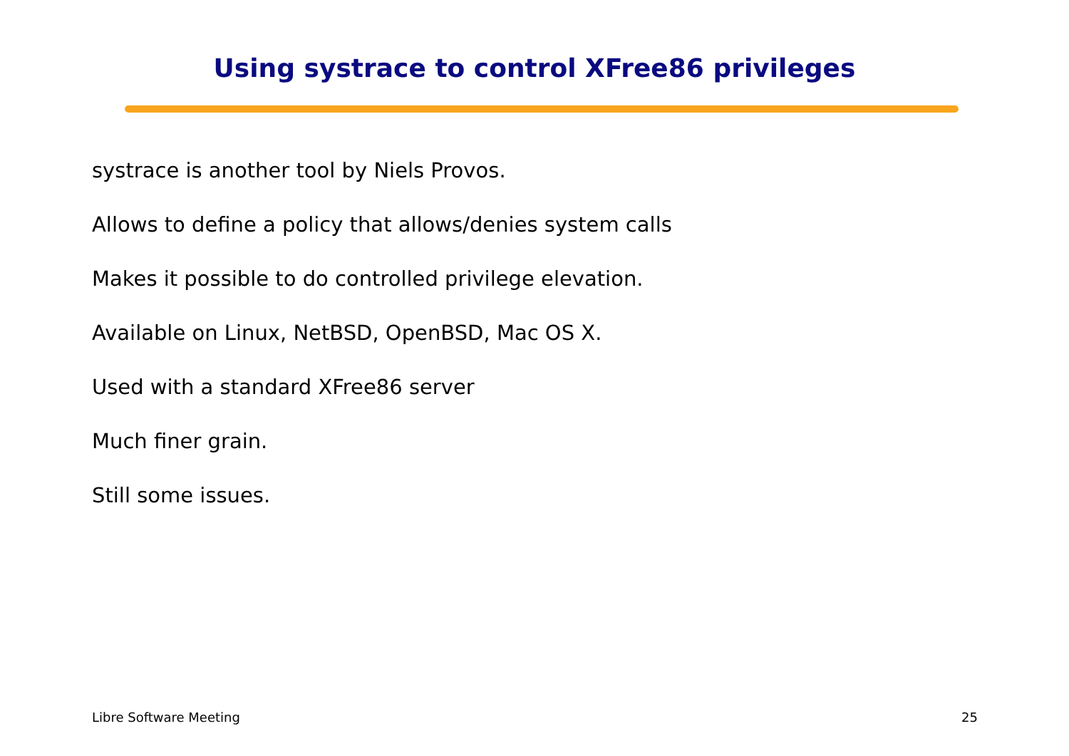Using systrace to control XFree86 privileges
systrace is another tool by Niels Provos.
Allows to define a policy that allows/denies system calls
Makes it possible to do controlled privilege elevation.
Available on Linux, NetBSD, OpenBSD, Mac OS X.
Used with a standard XFree86 server
Much finer grain.
Still some issues.
Libre Software Meeting 25